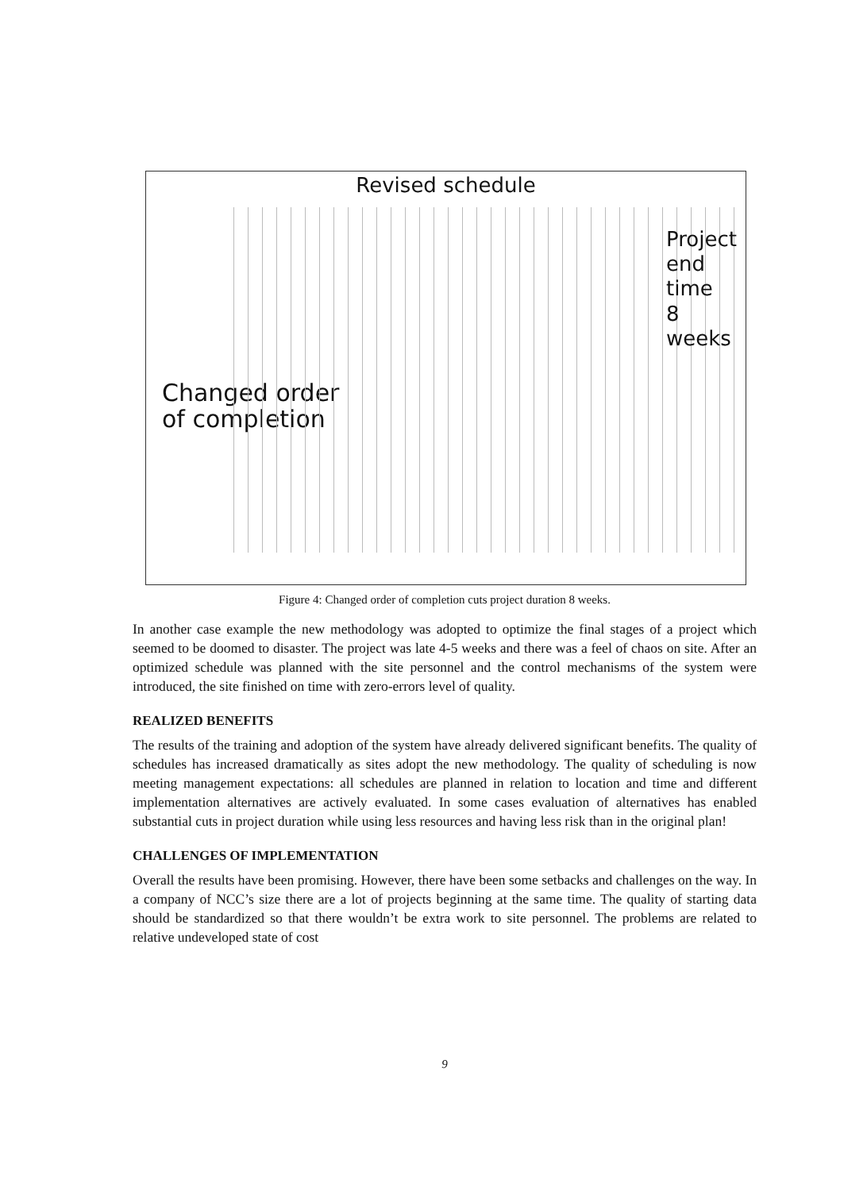Revised schedule
Changed order
of completion
Project end time 8 weeks
Figure 4: Changed order of completion cuts project duration 8 weeks.
In another case example the new methodology was adopted to optimize the final stages of a project which seemed to be doomed to disaster. The project was late 4-5 weeks and there was a feel of chaos on site. After an optimized schedule was planned with the site personnel and the control mechanisms of the system were introduced, the site finished on time with zero-errors level of quality.
REALIZED BENEFITS
The results of the training and adoption of the system have already delivered significant benefits. The quality of schedules has increased dramatically as sites adopt the new methodology. The quality of scheduling is now meeting management expectations: all schedules are planned in relation to location and time and different implementation alternatives are actively evaluated. In some cases evaluation of alternatives has enabled substantial cuts in project duration while using less resources and having less risk than in the original plan!
CHALLENGES OF IMPLEMENTATION
Overall the results have been promising. However, there have been some setbacks and challenges on the way. In a company of NCC’s size there are a lot of projects beginning at the same time. The quality of starting data should be standardized so that there wouldn’t be extra work to site personnel. The problems are related to relative undeveloped state of cost
9